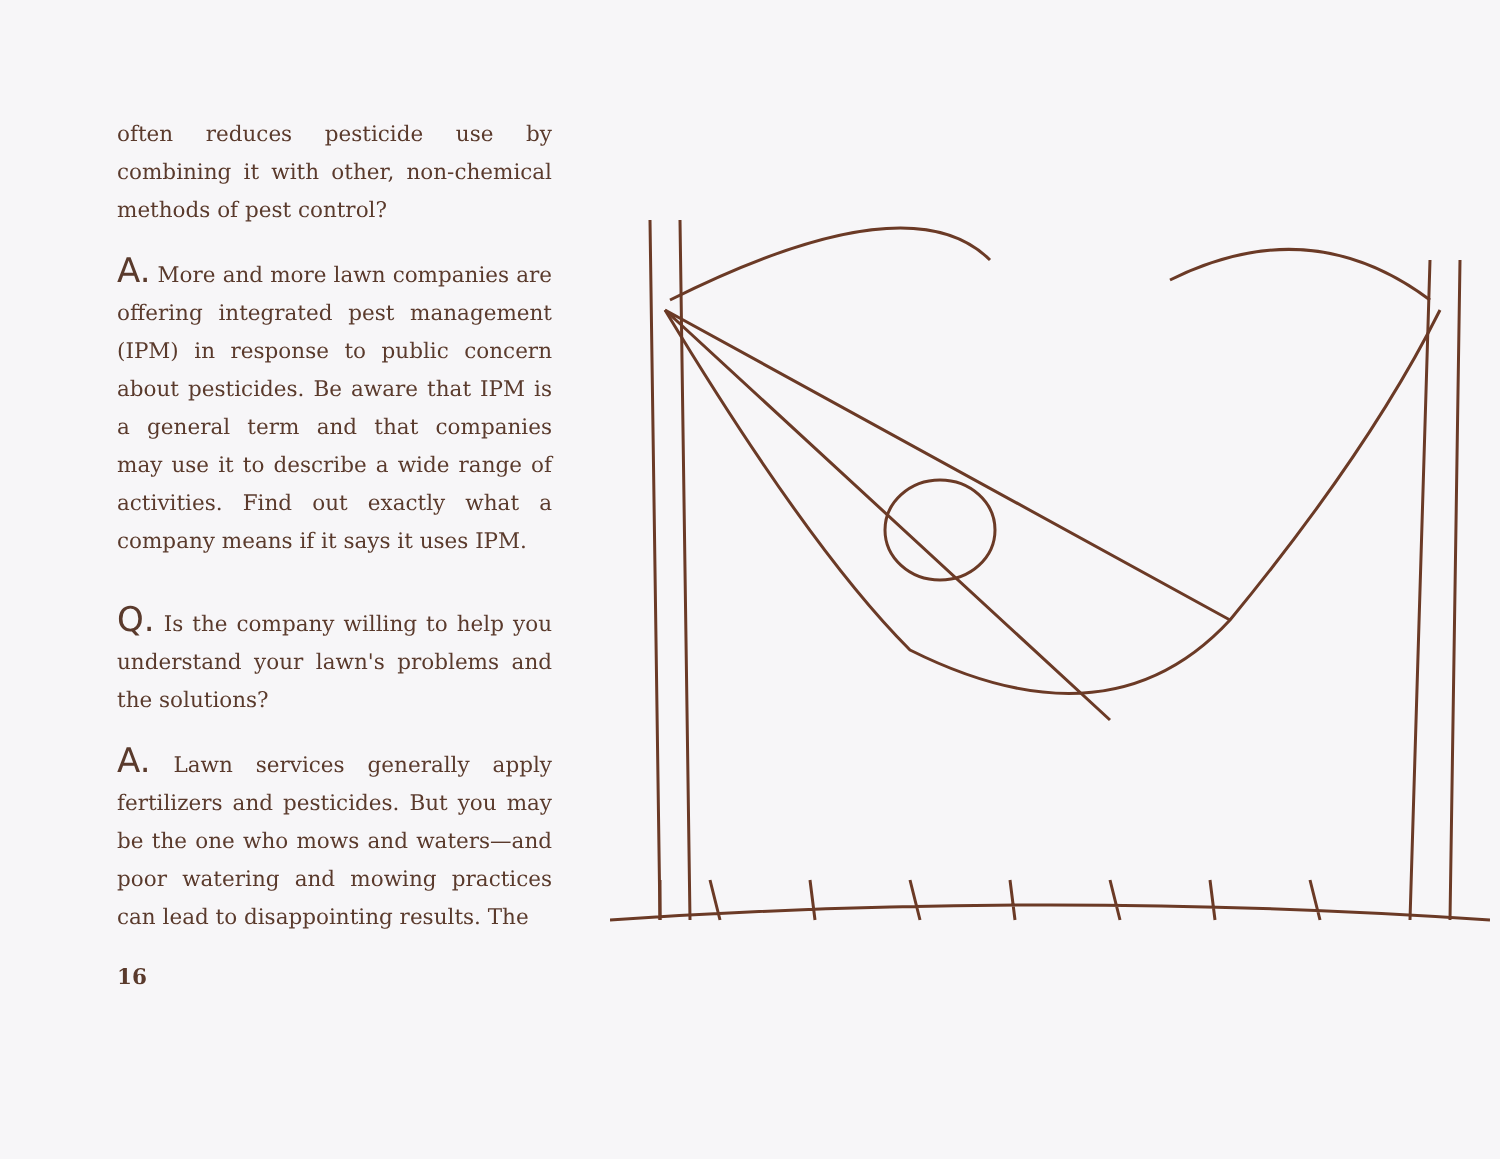often reduces pesticide use by combining it with other, non-chemical methods of pest control?
A. More and more lawn companies are offering integrated pest management (IPM) in response to public concern about pesticides. Be aware that IPM is a general term and that companies may use it to describe a wide range of activities. Find out exactly what a company means if it says it uses IPM.
Q. Is the company willing to help you understand your lawn's problems and the solutions?
A. Lawn services generally apply fertilizers and pesticides. But you may be the one who mows and waters—and poor watering and mowing practices can lead to disappointing results. The
16